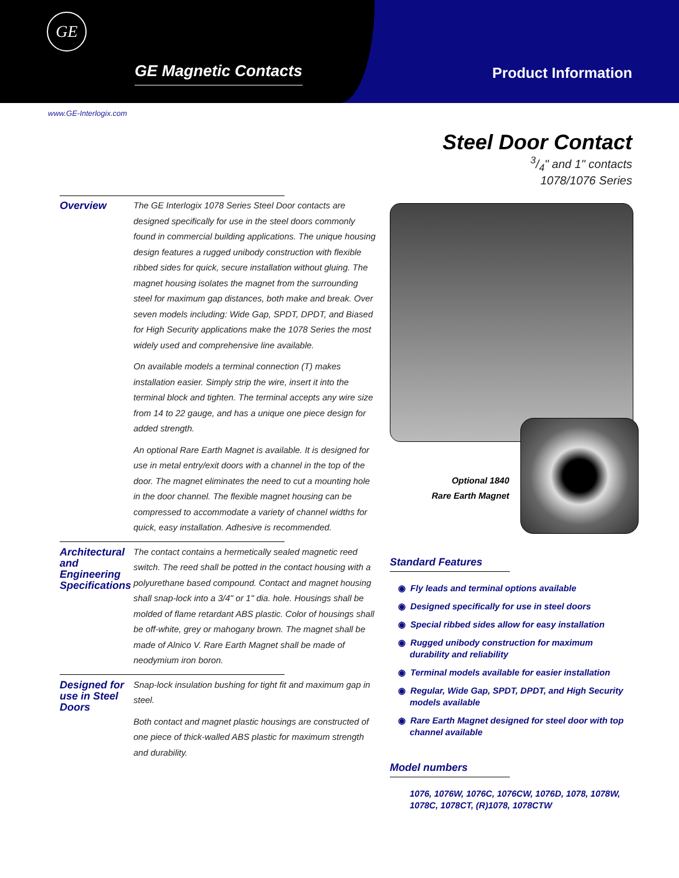GE
GE Magnetic Contacts Product Information
www.GE-Interlogix.com
Steel Door Contact
3/4" and 1" contacts
1078/1076 Series
Overview
The GE Interlogix 1078 Series Steel Door contacts are designed specifically for use in the steel doors commonly found in commercial building applications. The unique housing design features a rugged unibody construction with flexible ribbed sides for quick, secure installation without gluing. The magnet housing isolates the magnet from the surrounding steel for maximum gap distances, both make and break. Over seven models including: Wide Gap, SPDT, DPDT, and Biased for High Security applications make the 1078 Series the most widely used and comprehensive line available.
On available models a terminal connection (T) makes installation easier. Simply strip the wire, insert it into the terminal block and tighten. The terminal accepts any wire size from 14 to 22 gauge, and has a unique one piece design for added strength.
An optional Rare Earth Magnet is available. It is designed for use in metal entry/exit doors with a channel in the top of the door. The magnet eliminates the need to cut a mounting hole in the door channel. The flexible magnet housing can be compressed to accommodate a variety of channel widths for quick, easy installation. Adhesive is recommended.
Architectural and Engineering Specifications
The contact contains a hermetically sealed magnetic reed switch. The reed shall be potted in the contact housing with a polyurethane based compound. Contact and magnet housing shall snap-lock into a 3/4" or 1" dia. hole. Housings shall be molded of flame retardant ABS plastic. Color of housings shall be off-white, grey or mahogany brown. The magnet shall be made of Alnico V. Rare Earth Magnet shall be made of neodymium iron boron.
Designed for use in Steel Doors
Snap-lock insulation bushing for tight fit and maximum gap in steel.
Both contact and magnet plastic housings are constructed of one piece of thick-walled ABS plastic for maximum strength and durability.
Optional 1840
Rare Earth Magnet
Standard Features
◉ Fly leads and terminal options available
◉ Designed specifically for use in steel doors
◉ Special ribbed sides allow for easy installation
◉ Rugged unibody construction for maximum durability and reliability
◉ Terminal models available for easier installation
◉ Regular, Wide Gap, SPDT, DPDT, and High Security models available
◉ Rare Earth Magnet designed for steel door with top channel available
Model numbers
1076, 1076W, 1076C, 1076CW, 1076D, 1078, 1078W, 1078C, 1078CT, (R)1078, 1078CTW